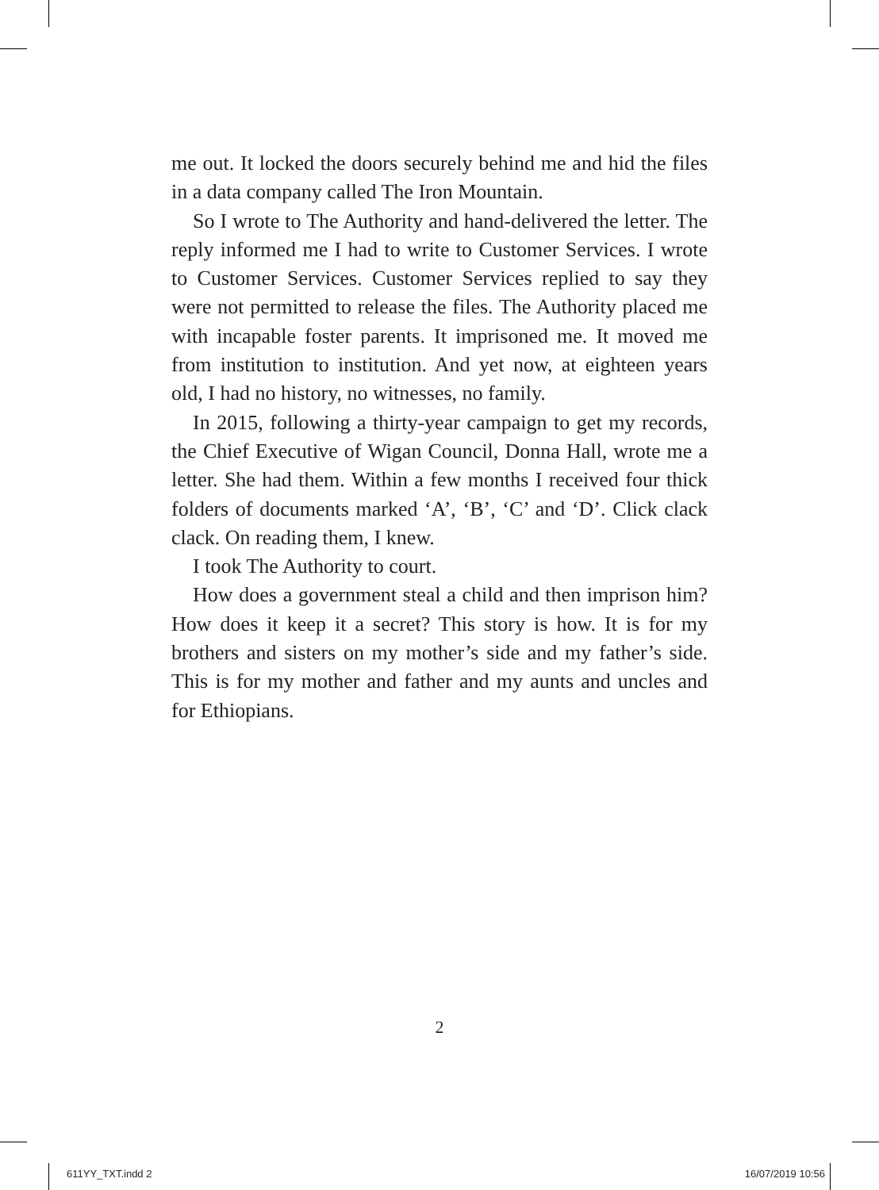me out. It locked the doors securely behind me and hid the files in a data company called The Iron Mountain.
So I wrote to The Authority and hand-delivered the letter. The reply informed me I had to write to Customer Services. I wrote to Customer Services. Customer Services replied to say they were not permitted to release the files. The Authority placed me with incapable foster parents. It imprisoned me. It moved me from institution to institution. And yet now, at eighteen years old, I had no history, no witnesses, no family.
In 2015, following a thirty-year campaign to get my records, the Chief Executive of Wigan Council, Donna Hall, wrote me a letter. She had them. Within a few months I received four thick folders of documents marked ‘A’, ‘B’, ‘C’ and ‘D’. Click clack clack. On reading them, I knew.
I took The Authority to court.
How does a government steal a child and then imprison him? How does it keep it a secret? This story is how. It is for my brothers and sisters on my mother’s side and my father’s side. This is for my mother and father and my aunts and uncles and for Ethiopians.
2
611YY_TXT.indd 2 16/07/2019 10:56